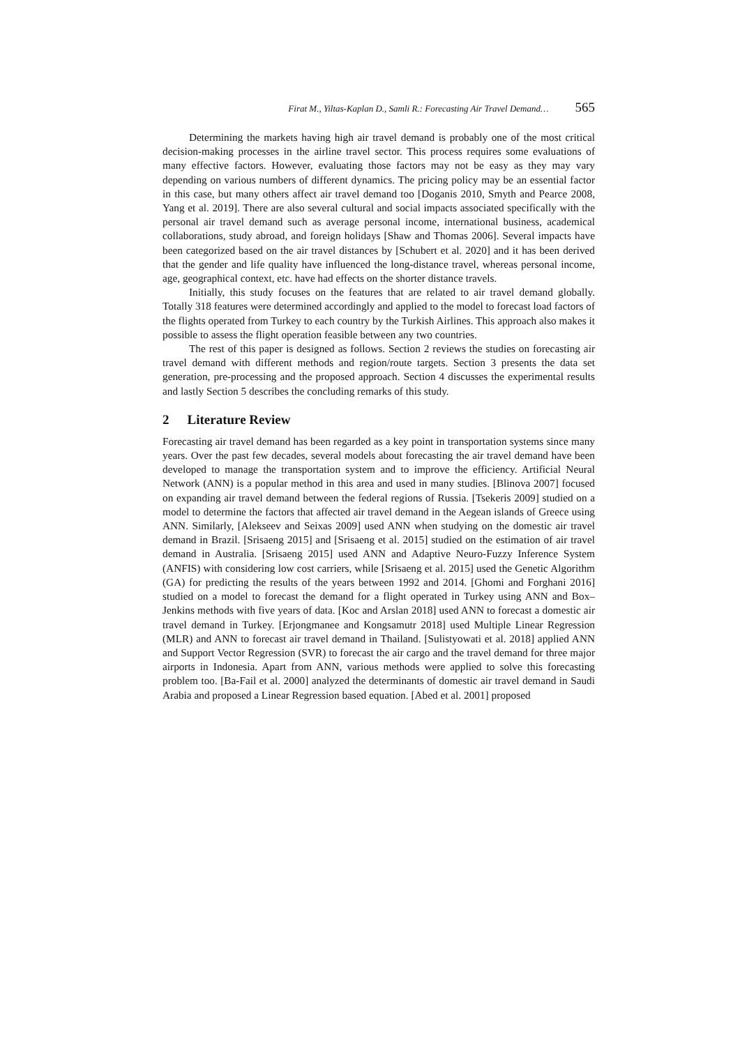Firat M., Yiltas-Kaplan D., Samli R.: Forecasting Air Travel Demand… 565
Determining the markets having high air travel demand is probably one of the most critical decision-making processes in the airline travel sector. This process requires some evaluations of many effective factors. However, evaluating those factors may not be easy as they may vary depending on various numbers of different dynamics. The pricing policy may be an essential factor in this case, but many others affect air travel demand too [Doganis 2010, Smyth and Pearce 2008, Yang et al. 2019]. There are also several cultural and social impacts associated specifically with the personal air travel demand such as average personal income, international business, academical collaborations, study abroad, and foreign holidays [Shaw and Thomas 2006]. Several impacts have been categorized based on the air travel distances by [Schubert et al. 2020] and it has been derived that the gender and life quality have influenced the long-distance travel, whereas personal income, age, geographical context, etc. have had effects on the shorter distance travels.
Initially, this study focuses on the features that are related to air travel demand globally. Totally 318 features were determined accordingly and applied to the model to forecast load factors of the flights operated from Turkey to each country by the Turkish Airlines. This approach also makes it possible to assess the flight operation feasible between any two countries.
The rest of this paper is designed as follows. Section 2 reviews the studies on forecasting air travel demand with different methods and region/route targets. Section 3 presents the data set generation, pre-processing and the proposed approach. Section 4 discusses the experimental results and lastly Section 5 describes the concluding remarks of this study.
2 Literature Review
Forecasting air travel demand has been regarded as a key point in transportation systems since many years. Over the past few decades, several models about forecasting the air travel demand have been developed to manage the transportation system and to improve the efficiency. Artificial Neural Network (ANN) is a popular method in this area and used in many studies. [Blinova 2007] focused on expanding air travel demand between the federal regions of Russia. [Tsekeris 2009] studied on a model to determine the factors that affected air travel demand in the Aegean islands of Greece using ANN. Similarly, [Alekseev and Seixas 2009] used ANN when studying on the domestic air travel demand in Brazil. [Srisaeng 2015] and [Srisaeng et al. 2015] studied on the estimation of air travel demand in Australia. [Srisaeng 2015] used ANN and Adaptive Neuro-Fuzzy Inference System (ANFIS) with considering low cost carriers, while [Srisaeng et al. 2015] used the Genetic Algorithm (GA) for predicting the results of the years between 1992 and 2014. [Ghomi and Forghani 2016] studied on a model to forecast the demand for a flight operated in Turkey using ANN and Box–Jenkins methods with five years of data. [Koc and Arslan 2018] used ANN to forecast a domestic air travel demand in Turkey. [Erjongmanee and Kongsamutr 2018] used Multiple Linear Regression (MLR) and ANN to forecast air travel demand in Thailand. [Sulistyowati et al. 2018] applied ANN and Support Vector Regression (SVR) to forecast the air cargo and the travel demand for three major airports in Indonesia. Apart from ANN, various methods were applied to solve this forecasting problem too. [Ba-Fail et al. 2000] analyzed the determinants of domestic air travel demand in Saudi Arabia and proposed a Linear Regression based equation. [Abed et al. 2001] proposed